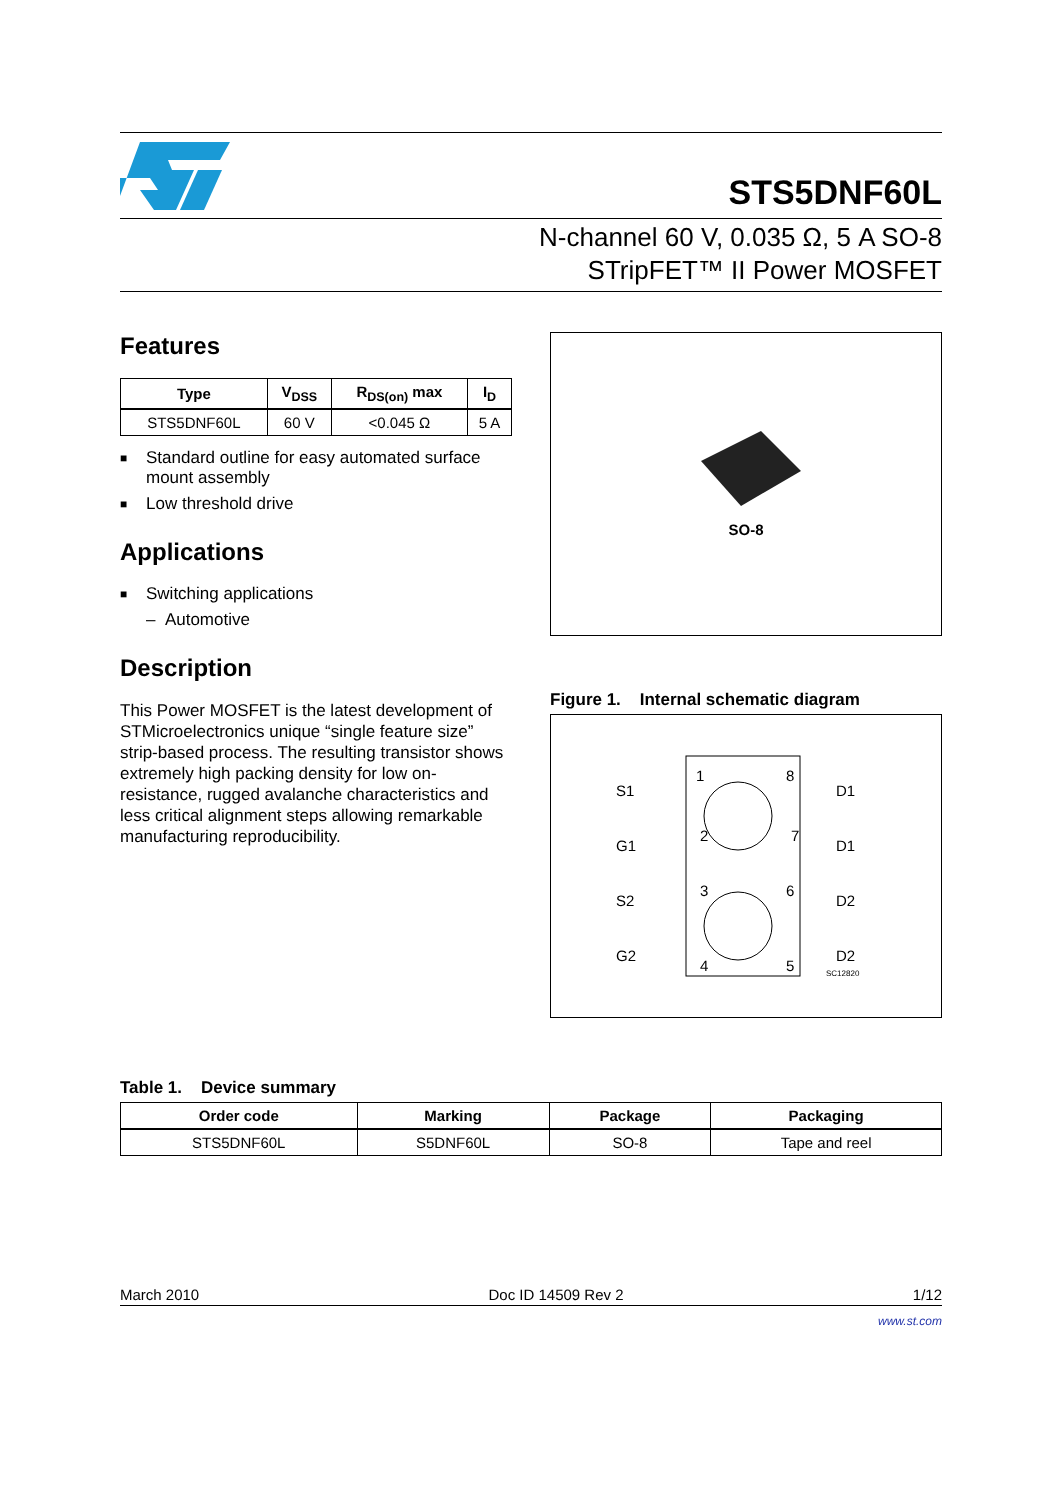STS5DNF60L
N-channel 60 V, 0.035 Ω, 5 A SO-8
STripFET™ II Power MOSFET
Features
| Type | V<sub>DSS</sub> | R<sub>DS(on)</sub> max | I<sub>D</sub> |
| --- | --- | --- | --- |
| STS5DNF60L | 60 V | <0.045 Ω | 5 A |
■ Standard outline for easy automated surface mount assembly
■ Low threshold drive
Applications
■ Switching applications
– Automotive
Description
This Power MOSFET is the latest development of STMicroelectronics unique “single feature size” strip-based process. The resulting transistor shows extremely high packing density for low on-resistance, rugged avalanche characteristics and less critical alignment steps allowing remarkable manufacturing reproducibility.
SO-8
Figure 1. Internal schematic diagram
S1
G1
S2
G2
1
2
3
4
8
7
6
5
D1
D1
D2
D2
SC12820
Table 1. Device summary
| Order code | Marking | Package | Packaging |
| --- | --- | --- | --- |
| STS5DNF60L | S5DNF60L | SO-8 | Tape and reel |
March 2010 Doc ID 14509 Rev 2 1/12
www.st.com